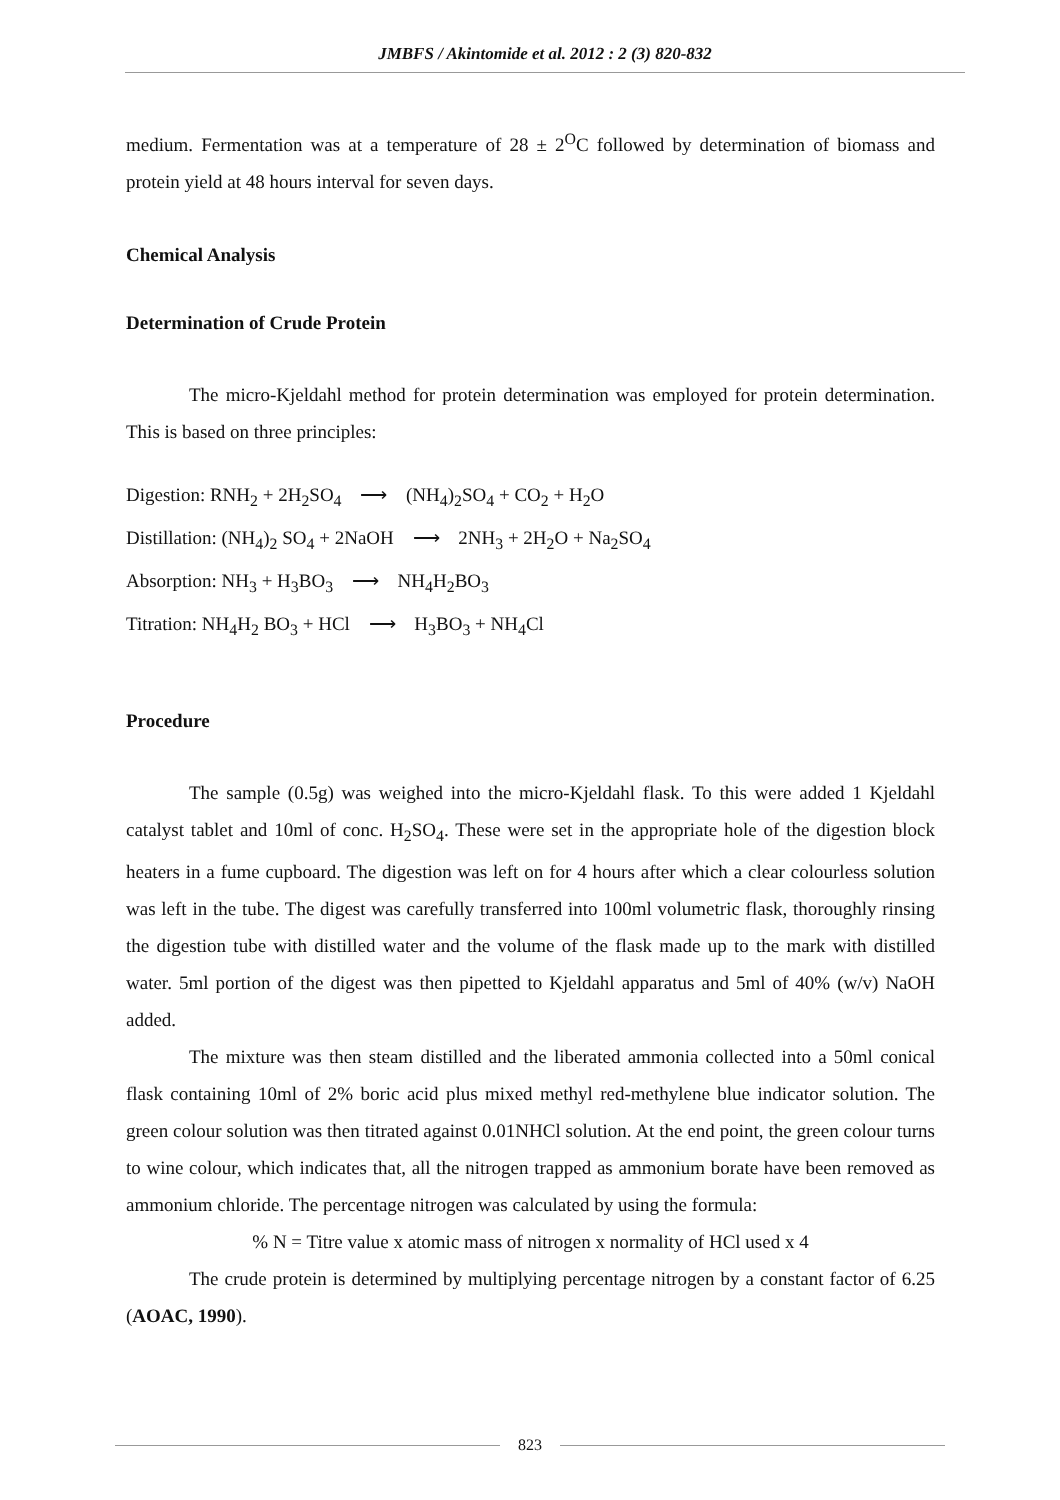JMBFS / Akintomide et al. 2012 : 2 (3) 820-832
medium. Fermentation was at a temperature of 28 ± 2<sup>O</sup>C followed by determination of biomass and protein yield at 48 hours interval for seven days.
Chemical Analysis
Determination of Crude Protein
The micro-Kjeldahl method for protein determination was employed for protein determination. This is based on three principles:
Digestion: RNH<sub>2</sub> + 2H<sub>2</sub>SO<sub>4</sub> ⟶ (NH<sub>4</sub>)<sub>2</sub>SO<sub>4</sub> + CO<sub>2</sub> + H<sub>2</sub>O
Distillation: (NH<sub>4</sub>)<sub>2</sub> SO<sub>4</sub> + 2NaOH ⟶ 2NH<sub>3</sub> + 2H<sub>2</sub>O + Na<sub>2</sub>SO<sub>4</sub>
Absorption: NH<sub>3</sub> + H<sub>3</sub>BO<sub>3</sub> ⟶ NH<sub>4</sub>H<sub>2</sub>BO<sub>3</sub>
Titration: NH<sub>4</sub>H<sub>2</sub> BO<sub>3</sub> + HCl ⟶ H<sub>3</sub>BO<sub>3</sub> + NH<sub>4</sub>Cl
Procedure
The sample (0.5g) was weighed into the micro-Kjeldahl flask. To this were added 1 Kjeldahl catalyst tablet and 10ml of conc. H<sub>2</sub>SO<sub>4</sub>. These were set in the appropriate hole of the digestion block heaters in a fume cupboard. The digestion was left on for 4 hours after which a clear colourless solution was left in the tube. The digest was carefully transferred into 100ml volumetric flask, thoroughly rinsing the digestion tube with distilled water and the volume of the flask made up to the mark with distilled water. 5ml portion of the digest was then pipetted to Kjeldahl apparatus and 5ml of 40% (w/v) NaOH added.
The mixture was then steam distilled and the liberated ammonia collected into a 50ml conical flask containing 10ml of 2% boric acid plus mixed methyl red-methylene blue indicator solution. The green colour solution was then titrated against 0.01NHCl solution. At the end point, the green colour turns to wine colour, which indicates that, all the nitrogen trapped as ammonium borate have been removed as ammonium chloride. The percentage nitrogen was calculated by using the formula:
% N = Titre value x atomic mass of nitrogen x normality of HCl used x 4
The crude protein is determined by multiplying percentage nitrogen by a constant factor of 6.25 (AOAC, 1990).
823